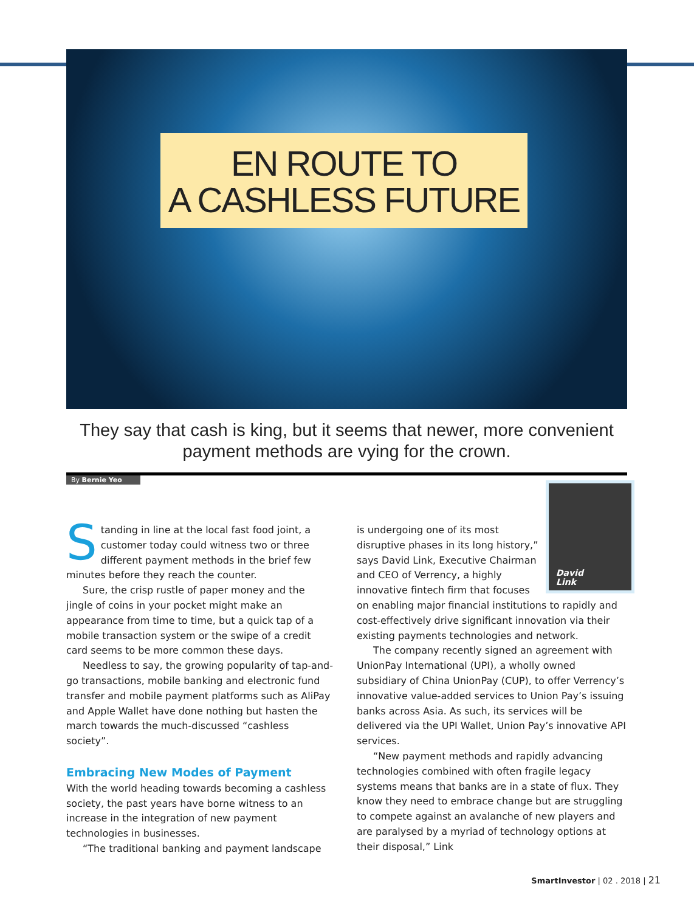EN ROUTE TO
A CASHLESS FUTURE
They say that cash is king, but it seems that newer, more convenient payment methods are vying for the crown.
By Bernie Yeo
Standing in line at the local fast food joint, a customer today could witness two or three different payment methods in the brief few minutes before they reach the counter.
Sure, the crisp rustle of paper money and the jingle of coins in your pocket might make an appearance from time to time, but a quick tap of a mobile transaction system or the swipe of a credit card seems to be more common these days.
Needless to say, the growing popularity of tap-and-go transactions, mobile banking and electronic fund transfer and mobile payment platforms such as AliPay and Apple Wallet have done nothing but hasten the march towards the much-discussed “cashless society”.
Embracing New Modes of Payment
With the world heading towards becoming a cashless society, the past years have borne witness to an increase in the integration of new payment technologies in businesses.
“The traditional banking and payment landscape
David
Link
is undergoing one of its most disruptive phases in its long history,” says David Link, Executive Chairman and CEO of Verrency, a highly innovative fintech firm that focuses on enabling major financial institutions to rapidly and cost-effectively drive significant innovation via their existing payments technologies and network.
The company recently signed an agreement with UnionPay International (UPI), a wholly owned subsidiary of China UnionPay (CUP), to offer Verrency’s innovative value-added services to Union Pay’s issuing banks across Asia. As such, its services will be delivered via the UPI Wallet, Union Pay’s innovative API services.
“New payment methods and rapidly advancing technologies combined with often fragile legacy systems means that banks are in a state of flux. They know they need to embrace change but are struggling to compete against an avalanche of new players and are paralysed by a myriad of technology options at their disposal,” Link
SmartInvestor | 02 . 2018 | 21